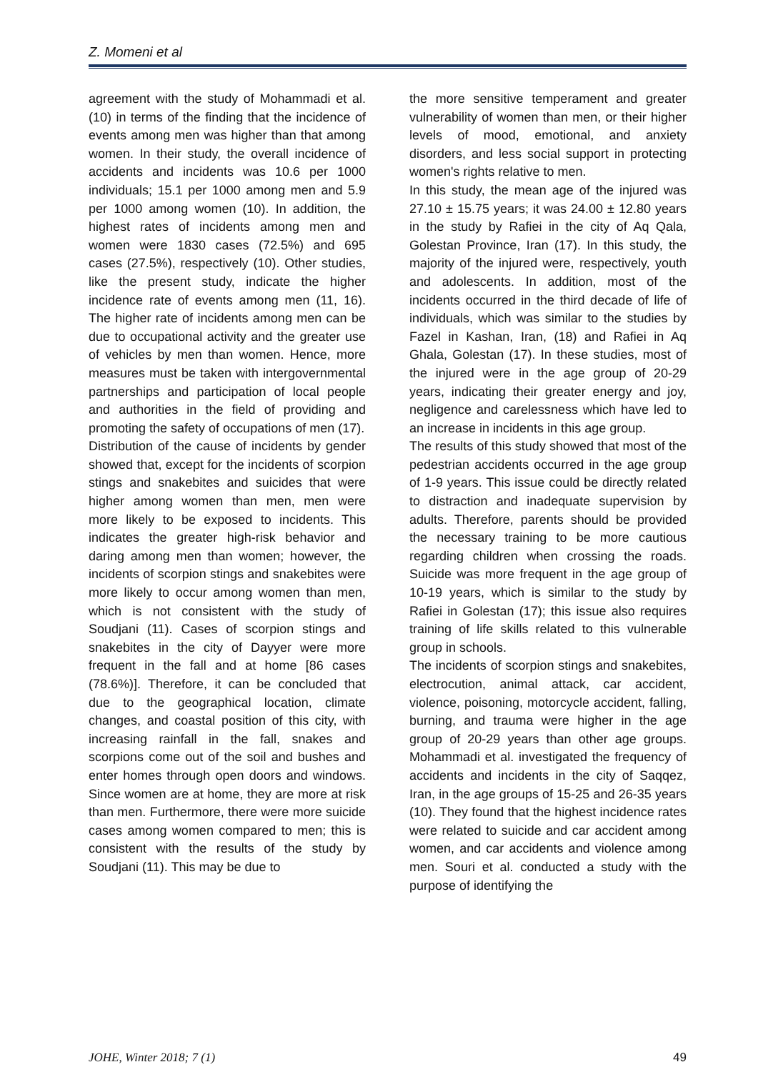Z. Momeni et al
agreement with the study of Mohammadi et al. (10) in terms of the finding that the incidence of events among men was higher than that among women. In their study, the overall incidence of accidents and incidents was 10.6 per 1000 individuals; 15.1 per 1000 among men and 5.9 per 1000 among women (10). In addition, the highest rates of incidents among men and women were 1830 cases (72.5%) and 695 cases (27.5%), respectively (10). Other studies, like the present study, indicate the higher incidence rate of events among men (11, 16). The higher rate of incidents among men can be due to occupational activity and the greater use of vehicles by men than women. Hence, more measures must be taken with intergovernmental partnerships and participation of local people and authorities in the field of providing and promoting the safety of occupations of men (17).
Distribution of the cause of incidents by gender showed that, except for the incidents of scorpion stings and snakebites and suicides that were higher among women than men, men were more likely to be exposed to incidents. This indicates the greater high-risk behavior and daring among men than women; however, the incidents of scorpion stings and snakebites were more likely to occur among women than men, which is not consistent with the study of Soudjani (11). Cases of scorpion stings and snakebites in the city of Dayyer were more frequent in the fall and at home [86 cases (78.6%)]. Therefore, it can be concluded that due to the geographical location, climate changes, and coastal position of this city, with increasing rainfall in the fall, snakes and scorpions come out of the soil and bushes and enter homes through open doors and windows. Since women are at home, they are more at risk than men. Furthermore, there were more suicide cases among women compared to men; this is consistent with the results of the study by Soudjani (11). This may be due to
the more sensitive temperament and greater vulnerability of women than men, or their higher levels of mood, emotional, and anxiety disorders, and less social support in protecting women's rights relative to men.
In this study, the mean age of the injured was 27.10 ± 15.75 years; it was 24.00 ± 12.80 years in the study by Rafiei in the city of Aq Qala, Golestan Province, Iran (17). In this study, the majority of the injured were, respectively, youth and adolescents. In addition, most of the incidents occurred in the third decade of life of individuals, which was similar to the studies by Fazel in Kashan, Iran, (18) and Rafiei in Aq Ghala, Golestan (17). In these studies, most of the injured were in the age group of 20-29 years, indicating their greater energy and joy, negligence and carelessness which have led to an increase in incidents in this age group.
The results of this study showed that most of the pedestrian accidents occurred in the age group of 1-9 years. This issue could be directly related to distraction and inadequate supervision by adults. Therefore, parents should be provided the necessary training to be more cautious regarding children when crossing the roads. Suicide was more frequent in the age group of 10-19 years, which is similar to the study by Rafiei in Golestan (17); this issue also requires training of life skills related to this vulnerable group in schools.
The incidents of scorpion stings and snakebites, electrocution, animal attack, car accident, violence, poisoning, motorcycle accident, falling, burning, and trauma were higher in the age group of 20-29 years than other age groups. Mohammadi et al. investigated the frequency of accidents and incidents in the city of Saqqez, Iran, in the age groups of 15-25 and 26-35 years (10). They found that the highest incidence rates were related to suicide and car accident among women, and car accidents and violence among men. Souri et al. conducted a study with the purpose of identifying the
JOHE, Winter 2018; 7 (1) 49